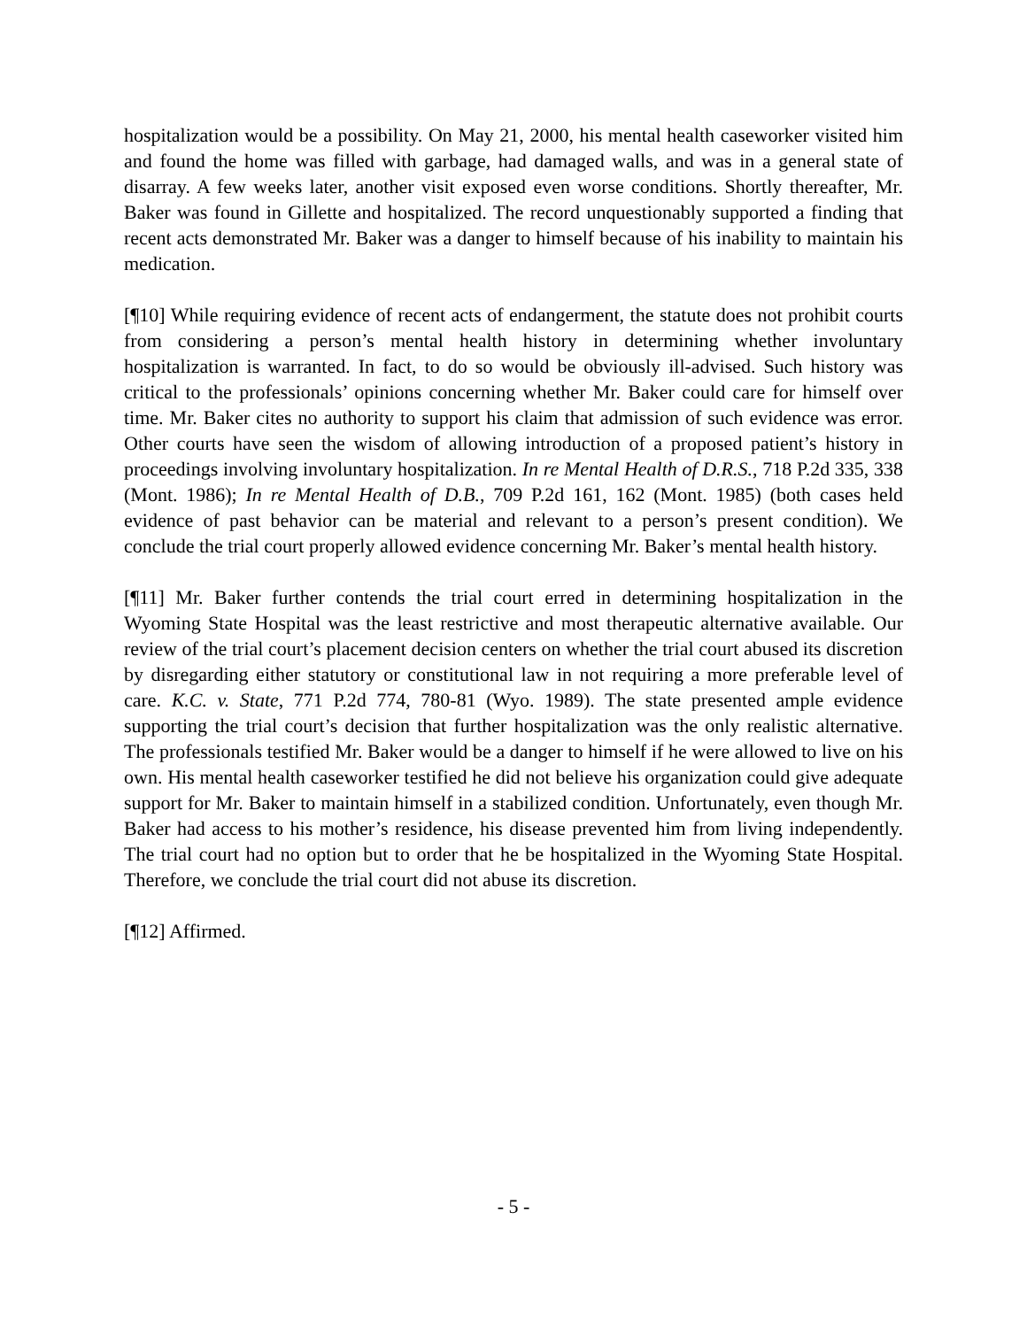hospitalization would be a possibility. On May 21, 2000, his mental health caseworker visited him and found the home was filled with garbage, had damaged walls, and was in a general state of disarray. A few weeks later, another visit exposed even worse conditions. Shortly thereafter, Mr. Baker was found in Gillette and hospitalized. The record unquestionably supported a finding that recent acts demonstrated Mr. Baker was a danger to himself because of his inability to maintain his medication.
[¶10] While requiring evidence of recent acts of endangerment, the statute does not prohibit courts from considering a person’s mental health history in determining whether involuntary hospitalization is warranted. In fact, to do so would be obviously ill-advised. Such history was critical to the professionals’ opinions concerning whether Mr. Baker could care for himself over time. Mr. Baker cites no authority to support his claim that admission of such evidence was error. Other courts have seen the wisdom of allowing introduction of a proposed patient’s history in proceedings involving involuntary hospitalization. In re Mental Health of D.R.S., 718 P.2d 335, 338 (Mont. 1986); In re Mental Health of D.B., 709 P.2d 161, 162 (Mont. 1985) (both cases held evidence of past behavior can be material and relevant to a person’s present condition). We conclude the trial court properly allowed evidence concerning Mr. Baker’s mental health history.
[¶11] Mr. Baker further contends the trial court erred in determining hospitalization in the Wyoming State Hospital was the least restrictive and most therapeutic alternative available. Our review of the trial court’s placement decision centers on whether the trial court abused its discretion by disregarding either statutory or constitutional law in not requiring a more preferable level of care. K.C. v. State, 771 P.2d 774, 780-81 (Wyo. 1989). The state presented ample evidence supporting the trial court’s decision that further hospitalization was the only realistic alternative. The professionals testified Mr. Baker would be a danger to himself if he were allowed to live on his own. His mental health caseworker testified he did not believe his organization could give adequate support for Mr. Baker to maintain himself in a stabilized condition. Unfortunately, even though Mr. Baker had access to his mother’s residence, his disease prevented him from living independently. The trial court had no option but to order that he be hospitalized in the Wyoming State Hospital. Therefore, we conclude the trial court did not abuse its discretion.
[¶12] Affirmed.
- 5 -